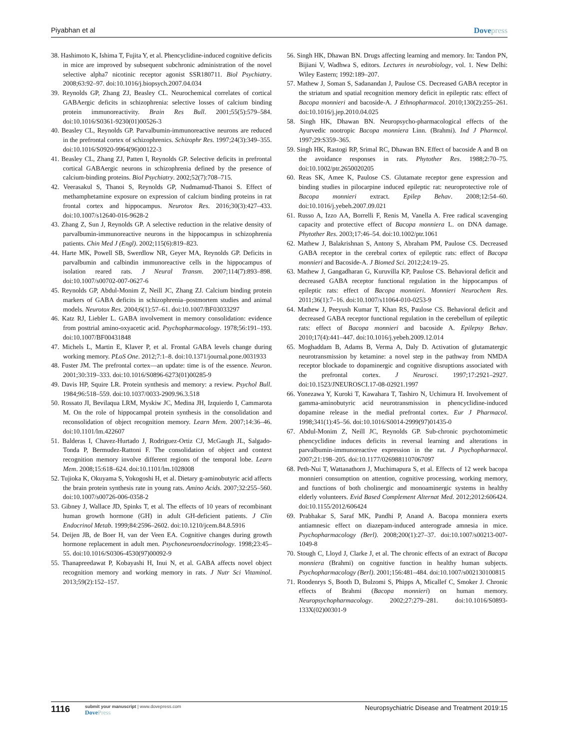Piyabhan et al Dovepress
38. Hashimoto K, Ishima T, Fujita Y, et al. Phencyclidine-induced cognitive deficits in mice are improved by subsequent subchronic administration of the novel selective alpha7 nicotinic receptor agonist SSR180711. Biol Psychiatry. 2008;63:92–97. doi:10.1016/j.biopsych.2007.04.034
39. Reynolds GP, Zhang ZJ, Beasley CL. Neurochemical correlates of cortical GABAergic deficits in schizophrenia: selective losses of calcium binding protein immunoreactivity. Brain Res Bull. 2001;55(5):579–584. doi:10.1016/S0361-9230(01)00526-3
40. Beasley CL, Reynolds GP. Parvalbumin-immunoreactive neurons are reduced in the prefrontal cortex of schizophrenics. Schizophr Res. 1997;24(3):349–355. doi:10.1016/S0920-9964(96)00122-3
41. Beasley CL, Zhang ZJ, Patten I, Reynolds GP. Selective deficits in prefrontal cortical GABAergic neurons in schizophrenia defined by the presence of calcium-binding proteins. Biol Psychiatry. 2002;52(7):708–715.
42. Veerasakul S, Thanoi S, Reynolds GP, Nudmamud-Thanoi S. Effect of methamphetamine exposure on expression of calcium binding proteins in rat frontal cortex and hippocampus. Neurotox Res. 2016;30(3):427–433. doi:10.1007/s12640-016-9628-2
43. Zhang Z, Sun J, Reynolds GP. A selective reduction in the relative density of parvalbumin-immunoreactive neurons in the hippocampus in schizophrenia patients. Chin Med J (Engl). 2002;115(6):819–823.
44. Harte MK, Powell SB, Swerdlow NR, Geyer MA, Reynolds GP. Deficits in parvalbumin and calbindin immunoreactive cells in the hippocampus of isolation reared rats. J Neural Transm. 2007;114(7):893–898. doi:10.1007/s00702-007-0627-6
45. Reynolds GP, Abdul-Monim Z, Neill JC, Zhang ZJ. Calcium binding protein markers of GABA deficits in schizophrenia–postmortem studies and animal models. Neurotox Res. 2004;6(1):57–61. doi:10.1007/BF03033297
46. Katz RJ, Liebler L. GABA involvement in memory consolidation: evidence from posttrial amino-oxyacetic acid. Psychopharmacology. 1978;56:191–193. doi:10.1007/BF00431848
47. Michels L, Martin E, Klaver P, et al. Frontal GABA levels change during working memory. PLoS One. 2012;7:1–8. doi:10.1371/journal.pone.0031933
48. Fuster JM. The prefrontal cortex—an update: time is of the essence. Neuron. 2001;30:319–333. doi:10.1016/S0896-6273(01)00285-9
49. Davis HP, Squire LR. Protein synthesis and memory: a review. Psychol Bull. 1984;96:518–559. doi:10.1037/0033-2909.96.3.518
50. Rossato JI, Bevilaqua LRM, Myskiw JC, Medina JH, Izquierdo I, Cammarota M. On the role of hippocampal protein synthesis in the consolidation and reconsolidation of object recognition memory. Learn Mem. 2007;14:36–46. doi:10.1101/lm.422607
51. Balderas I, Chavez-Hurtado J, Rodriguez-Ortiz CJ, McGaugh JL, Salgado-Tonda P, Bermudez-Rattoni F. The consolidation of object and context recognition memory involve different regions of the temporal lobe. Learn Mem. 2008;15:618–624. doi:10.1101/lm.1028008
52. Tujioka K, Okuyama S, Yokogoshi H, et al. Dietary g-aminobutyric acid affects the brain protein synthesis rate in young rats. Amino Acids. 2007;32:255–560. doi:10.1007/s00726-006-0358-2
53. Gibney J, Wallace JD, Spinks T, et al. The effects of 10 years of recombinant human growth hormone (GH) in adult GH-deficient patients. J Clin Endocrinol Metab. 1999;84:2596–2602. doi:10.1210/jcem.84.8.5916
54. Deijen JB, de Boer H, van der Veen EA. Cognitive changes during growth hormone replacement in adult men. Psychoneuroendocrinology. 1998;23:45–55. doi:10.1016/S0306-4530(97)00092-9
55. Thanapreedawat P, Kobayashi H, Inui N, et al. GABA affects novel object recognition memory and working memory in rats. J Nutr Sci Vitaminol. 2013;59(2):152–157.
56. Singh HK, Dhawan BN. Drugs affecting learning and memory. In: Tandon PN, Bijiani V, Wadhwa S, editors. Lectures in neurobiology, vol. 1. New Delhi: Wiley Eastern; 1992:189–207.
57. Mathew J, Soman S, Sadanandan J, Paulose CS. Decreased GABA receptor in the striatum and spatial recognition memory deficit in epileptic rats: effect of Bacopa monnieri and bacoside-A. J Ethnopharmacol. 2010;130(2):255–261. doi:10.1016/j.jep.2010.04.025
58. Singh HK, Dhawan BN. Neuropsycho-pharmacological effects of the Ayurvedic nootropic Bacopa monniera Linn. (Brahmi). Ind J Pharmcol. 1997;29:S359–365.
59. Singh HK, Rastogi RP, Srimal RC, Dhawan BN. Effect of bacoside A and B on the avoidance responses in rats. Phytother Res. 1988;2:70–75. doi:10.1002/ptr.2650020205
60. Reas SK, Amee K, Paulose CS. Glutamate receptor gene expression and binding studies in pilocarpine induced epileptic rat: neuroprotective role of Bacopa monnieri extract. Epilep Behav. 2008;12:54–60. doi:10.1016/j.yebeh.2007.09.021
61. Russo A, Izzo AA, Borrelli F, Renis M, Vanella A. Free radical scavenging capacity and protective effect of Bacopa monniera L. on DNA damage. Phytother Res. 2003;17:46–54. doi:10.1002/ptr.1061
62. Mathew J, Balakrishnan S, Antony S, Abraham PM, Paulose CS. Decreased GABA receptor in the cerebral cortex of epileptic rats: effect of Bacopa monnieri and Bacoside-A. J Biomed Sci. 2012;24:19–25.
63. Mathew J, Gangadharan G, Kuruvilla KP, Paulose CS. Behavioral deficit and decreased GABA receptor functional regulation in the hippocampus of epileptic rats: effect of Bacopa monnieri. Monnieri Neurochem Res. 2011;36(1):7–16. doi:10.1007/s11064-010-0253-9
64. Mathew J, Peeyush Kumar T, Khan RS, Paulose CS. Behavioral deficit and decreased GABA receptor functional regulation in the cerebellum of epileptic rats: effect of Bacopa monnieri and bacoside A. Epilepsy Behav. 2010;17(4):441–447. doi:10.1016/j.yebeh.2009.12.014
65. Moghaddam B, Adams B, Verma A, Daly D. Activation of glutamatergic neurotransmission by ketamine: a novel step in the pathway from NMDA receptor blockade to dopaminergic and cognitive disruptions associated with the prefrontal cortex. J Neurosci. 1997;17:2921–2927. doi:10.1523/JNEUROSCI.17-08-02921.1997
66. Yonezawa Y, Kuroki T, Kawahara T, Tashiro N, Uchimura H. Involvement of gamma-aminobutyric acid neurotransmission in phencyclidine-induced dopamine release in the medial prefrontal cortex. Eur J Pharmacol. 1998;341(1):45–56. doi:10.1016/S0014-2999(97)01435-0
67. Abdul-Monim Z, Neill JC, Reynolds GP. Sub-chronic psychotomimetic phencyclidine induces deficits in reversal learning and alterations in parvalbumin-immunoreactive expression in the rat. J Psychopharmacol. 2007;21:198–205. doi:10.1177/0269881107067097
68. Peth-Nui T, Wattanathorn J, Muchimapura S, et al. Effects of 12 week bacopa monnieri consumption on attention, cognitive processing, working memory, and functions of both cholinergic and monoaminergic systems in healthy elderly volunteers. Evid Based Complement Alternat Med. 2012;2012:606424. doi:10.1155/2012/606424
69. Prabhakar S, Saraf MK, Pandhi P, Anand A. Bacopa monniera exerts antiamnesic effect on diazepam-induced anterograde amnesia in mice. Psychopharmacology (Berl). 2008;200(1):27–37. doi:10.1007/s00213-007-1049-8
70. Stough C, Lloyd J, Clarke J, et al. The chronic effects of an extract of Bacopa monniera (Brahmi) on cognitive function in healthy human subjects. Psychopharmacology (Berl). 2001;156:481–484. doi:10.1007/s002130100815
71. Roodenrys S, Booth D, Bulzomi S, Phipps A, Micallef C, Smoker J. Chronic effects of Brahmi (Bacopa monnieri) on human memory. Neuropsychopharmacology. 2002;27:279–281. doi:10.1016/S0893-133X(02)00301-9
1116
submit your manuscript | www.dovepress.com
DovePress
Neuropsychiatric Disease and Treatment 2019:15